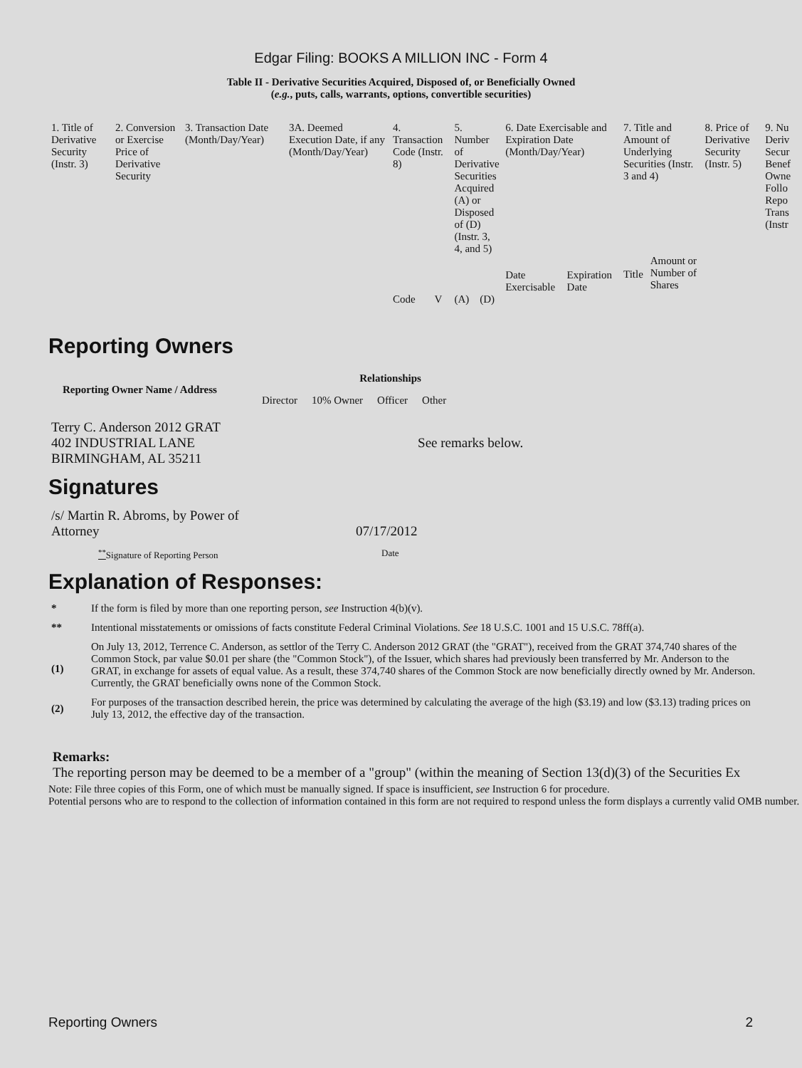Edgar Filing: BOOKS A MILLION INC - Form 4
Table II - Derivative Securities Acquired, Disposed of, or Beneficially Owned
(e.g., puts, calls, warrants, options, convertible securities)
| 1. Title of Derivative Security (Instr. 3) | 2. Conversion or Exercise Price of Derivative Security | 3. Transaction Date (Month/Day/Year) | 3A. Deemed Execution Date, if any (Month/Day/Year) | 4. Transaction Code (Instr. 8) | | 5. Number of Derivative Securities Acquired (A) or Disposed of (D) (Instr. 3, 4, and 5) | | 6. Date Exercisable and Expiration Date (Month/Day/Year) | | 7. Title and Amount of Underlying Securities (Instr. 3 and 4) | | 8. Price of Derivative Security (Instr. 5) | 9. Nu Deriv Secur Benef Owne Follo Repo Trans (Instr |
| | | | | | | | | Date Exercisable | Expiration Date | Title | Amount or Number of Shares | | |
| | | | | Code | V | (A) | (D) | | | | | | |
Reporting Owners
| Reporting Owner Name / Address | Relationships | | | |
| --- | --- | --- | --- | --- |
| | Director | 10% Owner | Officer | Other |
| Terry C. Anderson 2012 GRAT 402 INDUSTRIAL LANE BIRMINGHAM, AL 35211 | | | | See remarks below. |
Signatures
| /s/ Martin R. Abroms, by Power of Attorney | 07/17/2012 |
| <sup>**</sup> Signature of Reporting Person | Date |
Explanation of Responses:
| * | If the form is filed by more than one reporting person, see Instruction 4(b)(v). |
| ** | Intentional misstatements or omissions of facts constitute Federal Criminal Violations. See 18 U.S.C. 1001 and 15 U.S.C. 78ff(a). |
| (1) | On July 13, 2012, Terrence C. Anderson, as settlor of the Terry C. Anderson 2012 GRAT (the "GRAT"), received from the GRAT 374,740 shares of the Common Stock, par value $0.01 per share (the "Common Stock"), of the Issuer, which shares had previously been transferred by Mr. Anderson to the GRAT, in exchange for assets of equal value. As a result, these 374,740 shares of the Common Stock are now beneficially directly owned by Mr. Anderson. Currently, the GRAT beneficially owns none of the Common Stock. |
| (2) | For purposes of the transaction described herein, the price was determined by calculating the average of the high ($3.19) and low ($3.13) trading prices on July 13, 2012, the effective day of the transaction. |
Remarks:
The reporting person may be deemed to be a member of a "group" (within the meaning of Section 13(d)(3) of the Securities Ex
Note: File three copies of this Form, one of which must be manually signed. If space is insufficient, see Instruction 6 for procedure.
Potential persons who are to respond to the collection of information contained in this form are not required to respond unless the form displays a currently valid OMB number.
Reporting Owners 2